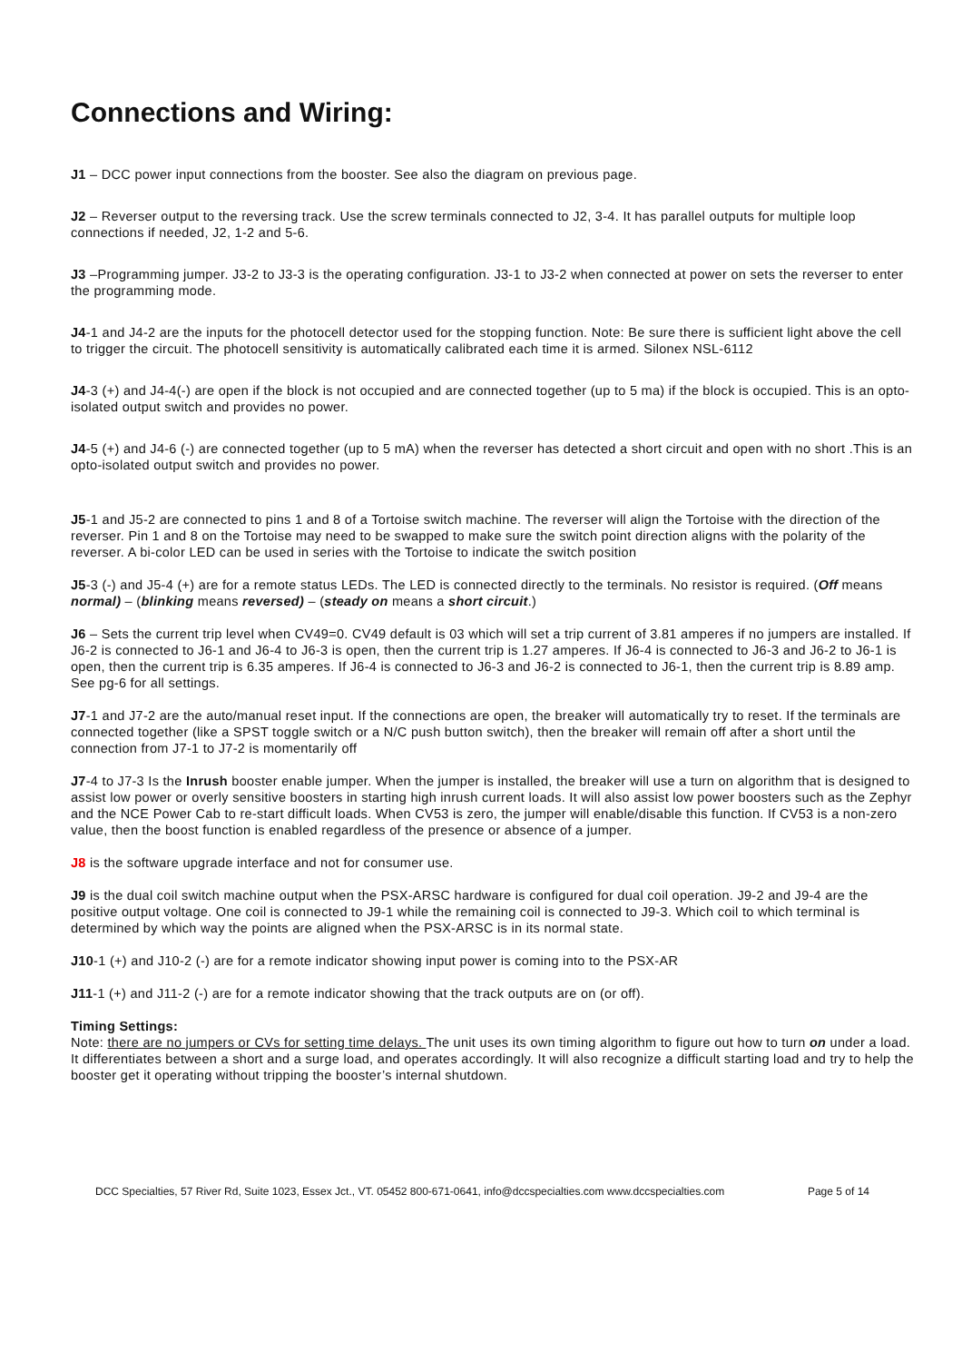Connections and Wiring:
J1 – DCC power input connections from the booster. See also the diagram on previous page.
J2 – Reverser output to the reversing track. Use the screw terminals connected to J2, 3-4. It has parallel outputs for multiple loop connections if needed, J2, 1-2 and 5-6.
J3 –Programming jumper. J3-2 to J3-3 is the operating configuration. J3-1 to J3-2 when connected at power on sets the reverser to enter the programming mode.
J4-1 and J4-2 are the inputs for the photocell detector used for the stopping function. Note: Be sure there is sufficient light above the cell to trigger the circuit. The photocell sensitivity is automatically calibrated each time it is armed. Silonex NSL-6112
J4-3 (+) and J4-4(-) are open if the block is not occupied and are connected together (up to 5 ma) if the block is occupied. This is an opto-isolated output switch and provides no power.
J4-5 (+) and J4-6 (-) are connected together (up to 5 mA) when the reverser has detected a short circuit and open with no short .This is an opto-isolated output switch and provides no power.
J5-1 and J5-2 are connected to pins 1 and 8 of a Tortoise switch machine. The reverser will align the Tortoise with the direction of the reverser. Pin 1 and 8 on the Tortoise may need to be swapped to make sure the switch point direction aligns with the polarity of the reverser. A bi-color LED can be used in series with the Tortoise to indicate the switch position
J5-3 (-) and J5-4 (+) are for a remote status LEDs. The LED is connected directly to the terminals. No resistor is required. (Off means normal) – (blinking means reversed) – (steady on means a short circuit.)
J6 – Sets the current trip level when CV49=0. CV49 default is 03 which will set a trip current of 3.81 amperes if no jumpers are installed. If J6-2 is connected to J6-1 and J6-4 to J6-3 is open, then the current trip is 1.27 amperes. If J6-4 is connected to J6-3 and J6-2 to J6-1 is open, then the current trip is 6.35 amperes. If J6-4 is connected to J6-3 and J6-2 is connected to J6-1, then the current trip is 8.89 amp. See pg-6 for all settings.
J7-1 and J7-2 are the auto/manual reset input. If the connections are open, the breaker will automatically try to reset. If the terminals are connected together (like a SPST toggle switch or a N/C push button switch), then the breaker will remain off after a short until the connection from J7-1 to J7-2 is momentarily off
J7-4 to J7-3 Is the Inrush booster enable jumper. When the jumper is installed, the breaker will use a turn on algorithm that is designed to assist low power or overly sensitive boosters in starting high inrush current loads. It will also assist low power boosters such as the Zephyr and the NCE Power Cab to re-start difficult loads. When CV53 is zero, the jumper will enable/disable this function. If CV53 is a non-zero value, then the boost function is enabled regardless of the presence or absence of a jumper.
J8 is the software upgrade interface and not for consumer use.
J9 is the dual coil switch machine output when the PSX-ARSC hardware is configured for dual coil operation. J9-2 and J9-4 are the positive output voltage. One coil is connected to J9-1 while the remaining coil is connected to J9-3. Which coil to which terminal is determined by which way the points are aligned when the PSX-ARSC is in its normal state.
J10-1 (+) and J10-2 (-) are for a remote indicator showing input power is coming into to the PSX-AR
J11-1 (+) and J11-2 (-) are for a remote indicator showing that the track outputs are on (or off).
Timing Settings:
Note: there are no jumpers or CVs for setting time delays. The unit uses its own timing algorithm to figure out how to turn on under a load. It differentiates between a short and a surge load, and operates accordingly. It will also recognize a difficult starting load and try to help the booster get it operating without tripping the booster’s internal shutdown.
DCC Specialties, 57 River Rd, Suite 1023, Essex Jct., VT. 05452 800-671-0641, info@dccspecialties.com www.dccspecialties.com Page 5 of 14